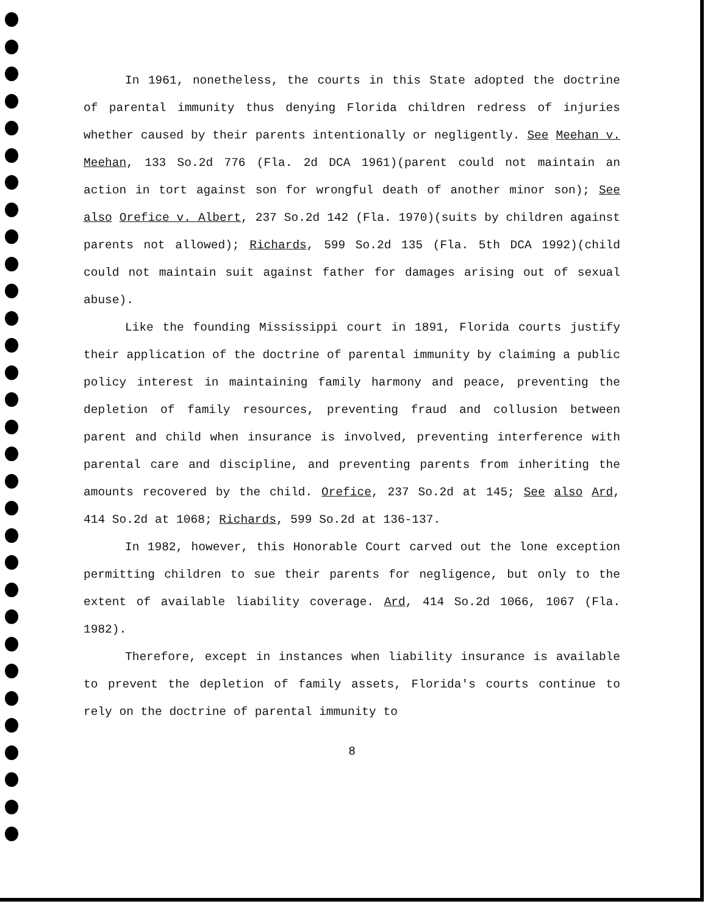In 1961, nonetheless, the courts in this State adopted the doctrine of parental immunity thus denying Florida children redress of injuries whether caused by their parents intentionally or negligently. See Meehan v. Meehan, 133 So.2d 776 (Fla. 2d DCA 1961)(parent could not maintain an action in tort against son for wrongful death of another minor son); See also Orefice v. Albert, 237 So.2d 142 (Fla. 1970)(suits by children against parents not allowed); Richards, 599 So.2d 135 (Fla. 5th DCA 1992)(child could not maintain suit against father for damages arising out of sexual abuse).
Like the founding Mississippi court in 1891, Florida courts justify their application of the doctrine of parental immunity by claiming a public policy interest in maintaining family harmony and peace, preventing the depletion of family resources, preventing fraud and collusion between parent and child when insurance is involved, preventing interference with parental care and discipline, and preventing parents from inheriting the amounts recovered by the child. Orefice, 237 So.2d at 145; See also Ard, 414 So.2d at 1068; Richards, 599 So.2d at 136-137.
In 1982, however, this Honorable Court carved out the lone exception permitting children to sue their parents for negligence, but only to the extent of available liability coverage. Ard, 414 So.2d 1066, 1067 (Fla. 1982).
Therefore, except in instances when liability insurance is available to prevent the depletion of family assets, Florida's courts continue to rely on the doctrine of parental immunity to
8